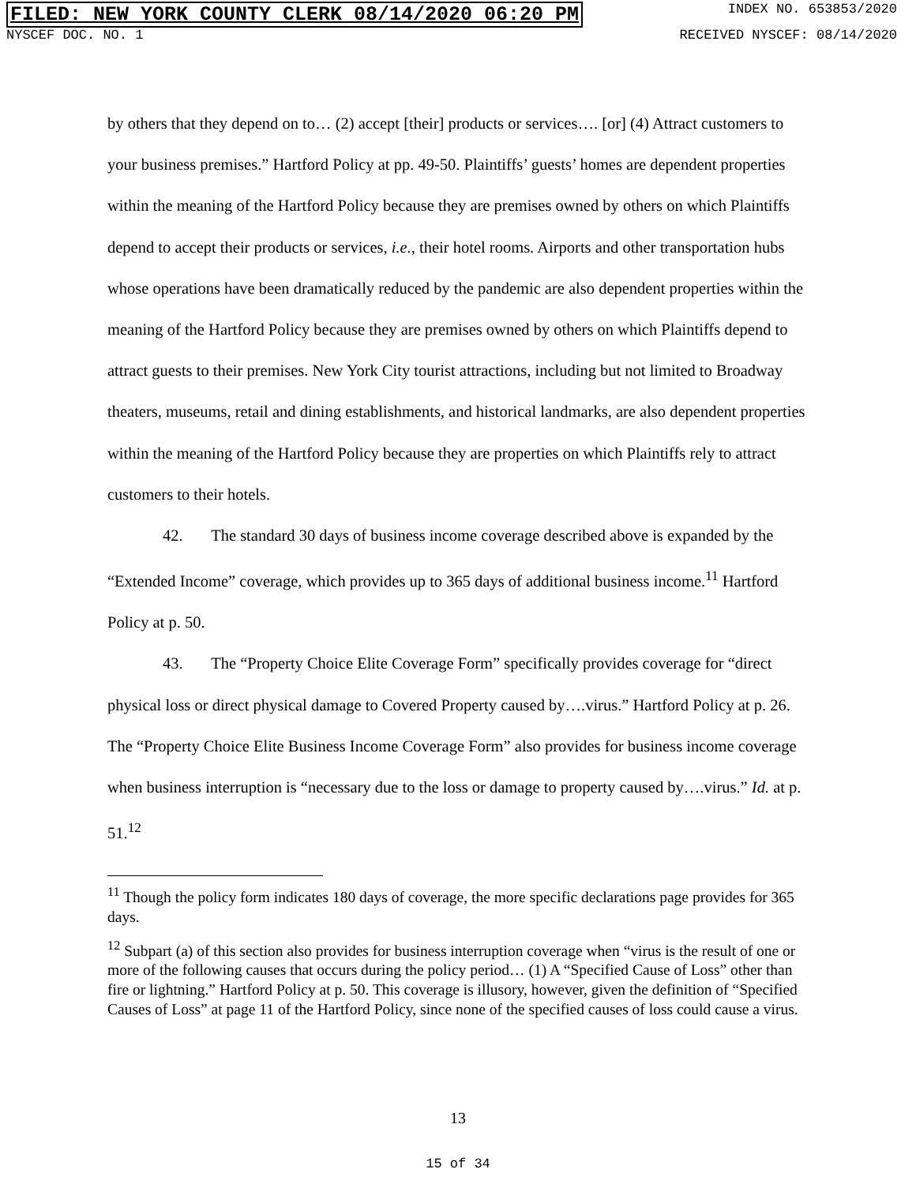FILED: NEW YORK COUNTY CLERK 08/14/2020 06:20 PM INDEX NO. 653853/2020
NYSCEF DOC. NO. 1 RECEIVED NYSCEF: 08/14/2020
by others that they depend on to… (2) accept [their] products or services…. [or] (4) Attract customers to your business premises.” Hartford Policy at pp. 49-50. Plaintiffs’ guests’ homes are dependent properties within the meaning of the Hartford Policy because they are premises owned by others on which Plaintiffs depend to accept their products or services, i.e., their hotel rooms. Airports and other transportation hubs whose operations have been dramatically reduced by the pandemic are also dependent properties within the meaning of the Hartford Policy because they are premises owned by others on which Plaintiffs depend to attract guests to their premises. New York City tourist attractions, including but not limited to Broadway theaters, museums, retail and dining establishments, and historical landmarks, are also dependent properties within the meaning of the Hartford Policy because they are properties on which Plaintiffs rely to attract customers to their hotels.
42. The standard 30 days of business income coverage described above is expanded by the “Extended Income” coverage, which provides up to 365 days of additional business income.<sup>11</sup> Hartford Policy at p. 50.
43. The “Property Choice Elite Coverage Form” specifically provides coverage for “direct physical loss or direct physical damage to Covered Property caused by….virus.” Hartford Policy at p. 26. The “Property Choice Elite Business Income Coverage Form” also provides for business income coverage when business interruption is “necessary due to the loss or damage to property caused by….virus.” Id. at p. 51.<sup>12</sup>
<sup>11</sup> Though the policy form indicates 180 days of coverage, the more specific declarations page provides for 365 days.
<sup>12</sup> Subpart (a) of this section also provides for business interruption coverage when “virus is the result of one or more of the following causes that occurs during the policy period… (1) A “Specified Cause of Loss” other than fire or lightning.” Hartford Policy at p. 50. This coverage is illusory, however, given the definition of “Specified Causes of Loss” at page 11 of the Hartford Policy, since none of the specified causes of loss could cause a virus.
13
15 of 34